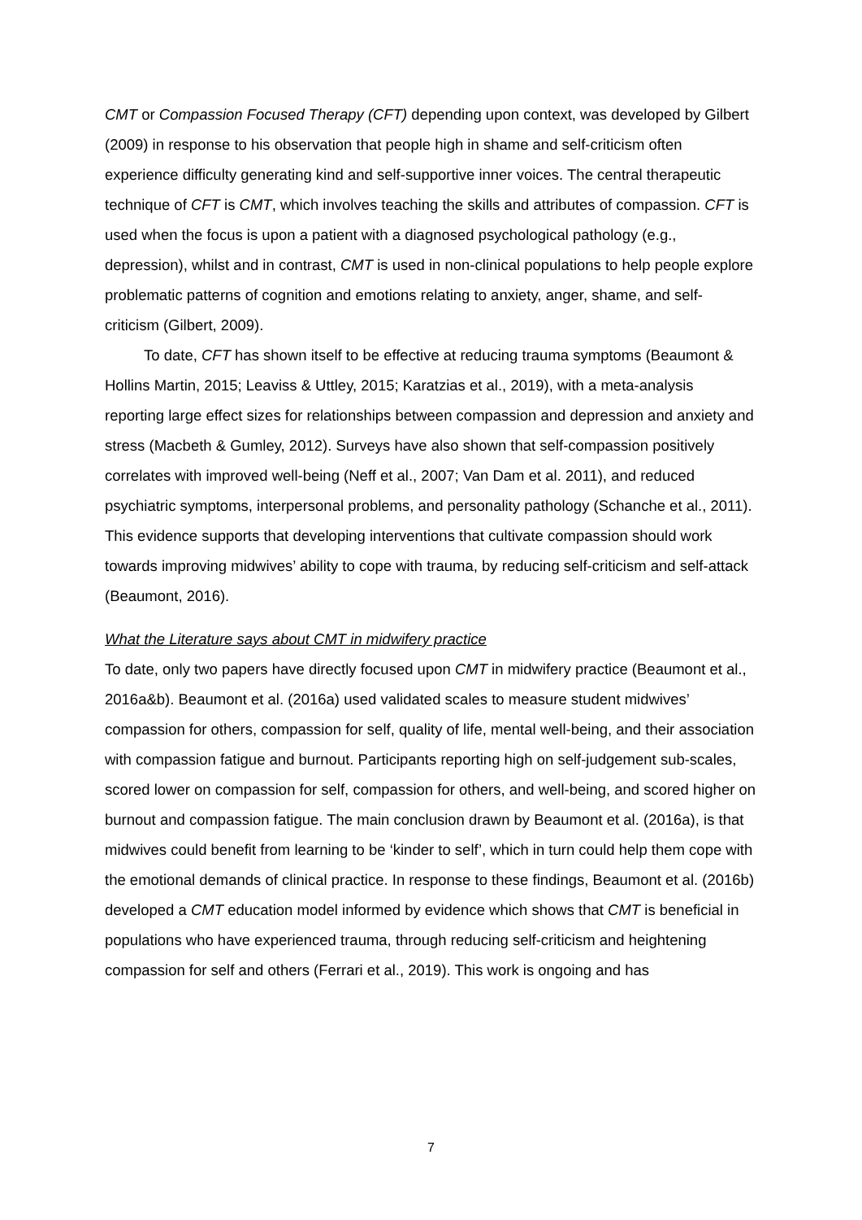CMT or Compassion Focused Therapy (CFT) depending upon context, was developed by Gilbert (2009) in response to his observation that people high in shame and self-criticism often experience difficulty generating kind and self-supportive inner voices. The central therapeutic technique of CFT is CMT, which involves teaching the skills and attributes of compassion. CFT is used when the focus is upon a patient with a diagnosed psychological pathology (e.g., depression), whilst and in contrast, CMT is used in non-clinical populations to help people explore problematic patterns of cognition and emotions relating to anxiety, anger, shame, and self-criticism (Gilbert, 2009).
To date, CFT has shown itself to be effective at reducing trauma symptoms (Beaumont & Hollins Martin, 2015; Leaviss & Uttley, 2015; Karatzias et al., 2019), with a meta-analysis reporting large effect sizes for relationships between compassion and depression and anxiety and stress (Macbeth & Gumley, 2012). Surveys have also shown that self-compassion positively correlates with improved well-being (Neff et al., 2007; Van Dam et al. 2011), and reduced psychiatric symptoms, interpersonal problems, and personality pathology (Schanche et al., 2011). This evidence supports that developing interventions that cultivate compassion should work towards improving midwives’ ability to cope with trauma, by reducing self-criticism and self-attack (Beaumont, 2016).
What the Literature says about CMT in midwifery practice
To date, only two papers have directly focused upon CMT in midwifery practice (Beaumont et al., 2016a&b). Beaumont et al. (2016a) used validated scales to measure student midwives’ compassion for others, compassion for self, quality of life, mental well-being, and their association with compassion fatigue and burnout. Participants reporting high on self-judgement sub-scales, scored lower on compassion for self, compassion for others, and well-being, and scored higher on burnout and compassion fatigue. The main conclusion drawn by Beaumont et al. (2016a), is that midwives could benefit from learning to be ‘kinder to self’, which in turn could help them cope with the emotional demands of clinical practice. In response to these findings, Beaumont et al. (2016b) developed a CMT education model informed by evidence which shows that CMT is beneficial in populations who have experienced trauma, through reducing self-criticism and heightening compassion for self and others (Ferrari et al., 2019). This work is ongoing and has
7